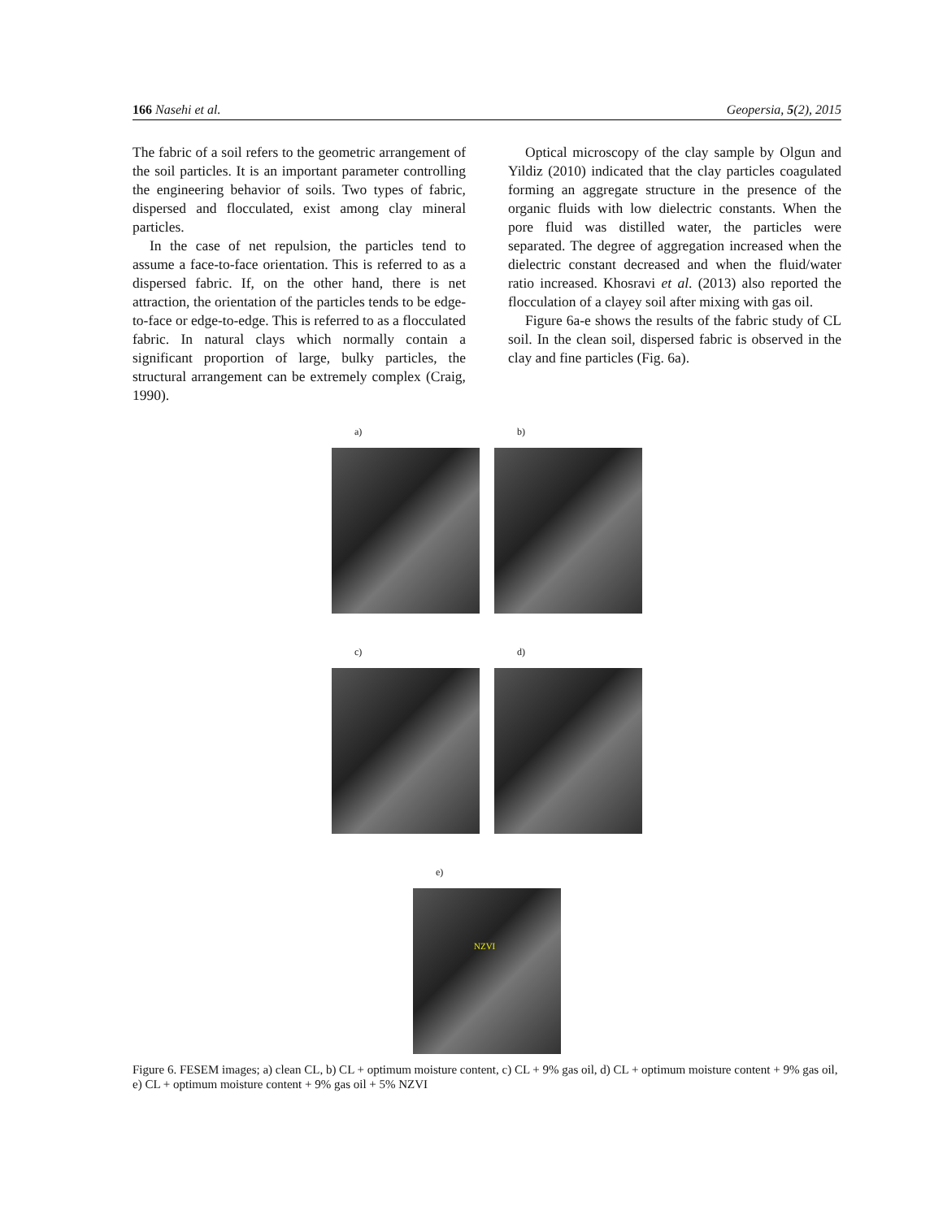166 Nasehi et al. Geopersia, 5(2), 2015
The fabric of a soil refers to the geometric arrangement of the soil particles. It is an important parameter controlling the engineering behavior of soils. Two types of fabric, dispersed and flocculated, exist among clay mineral particles.
In the case of net repulsion, the particles tend to assume a face-to-face orientation. This is referred to as a dispersed fabric. If, on the other hand, there is net attraction, the orientation of the particles tends to be edge-to-face or edge-to-edge. This is referred to as a flocculated fabric. In natural clays which normally contain a significant proportion of large, bulky particles, the structural arrangement can be extremely complex (Craig, 1990).
Optical microscopy of the clay sample by Olgun and Yildiz (2010) indicated that the clay particles coagulated forming an aggregate structure in the presence of the organic fluids with low dielectric constants. When the pore fluid was distilled water, the particles were separated. The degree of aggregation increased when the dielectric constant decreased and when the fluid/water ratio increased. Khosravi et al. (2013) also reported the flocculation of a clayey soil after mixing with gas oil.
Figure 6a-e shows the results of the fabric study of CL soil. In the clean soil, dispersed fabric is observed in the clay and fine particles (Fig. 6a).
a) b)
c) d)
e)
NZVI
Figure 6. FESEM images; a) clean CL, b) CL + optimum moisture content, c) CL + 9% gas oil, d) CL + optimum moisture content + 9% gas oil, e) CL + optimum moisture content + 9% gas oil + 5% NZVI